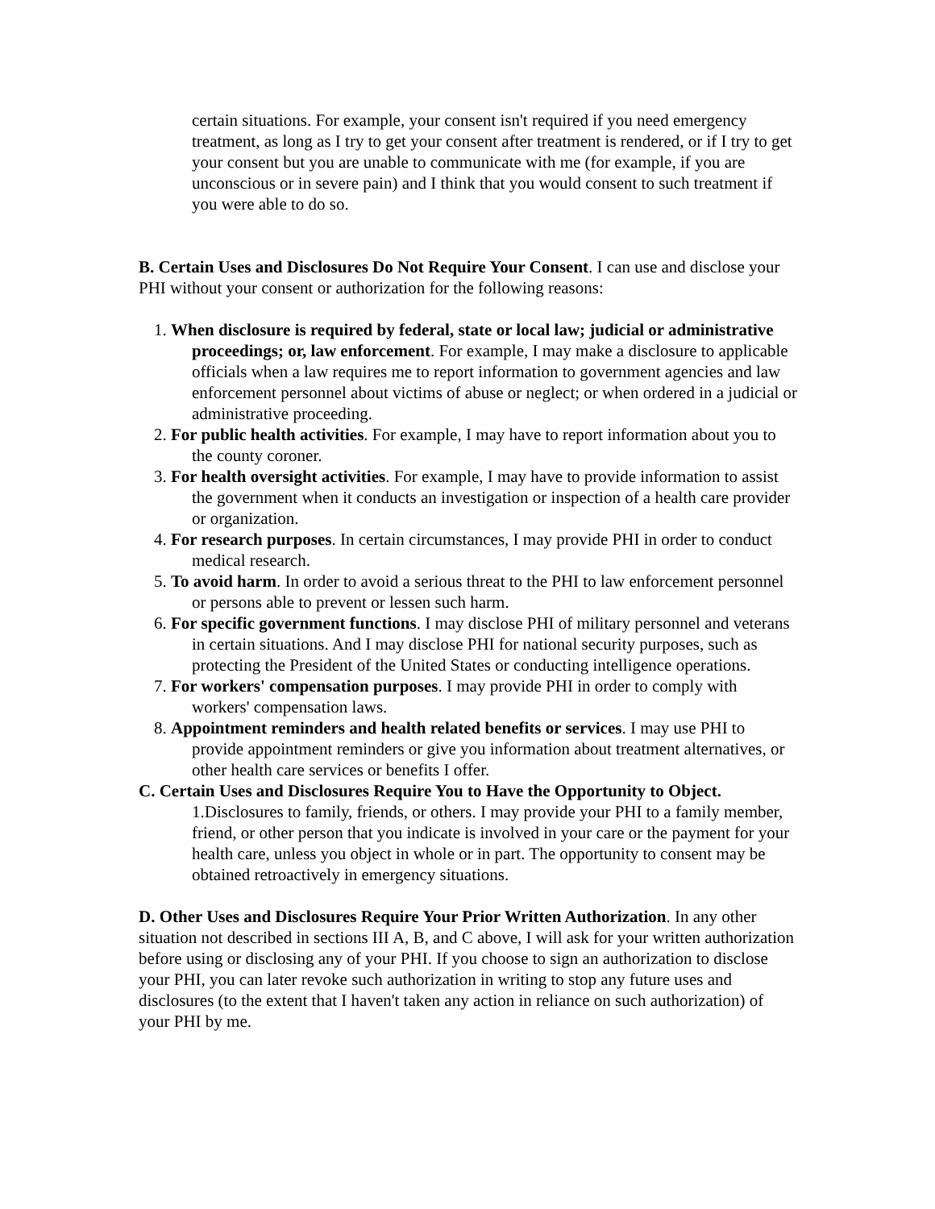certain situations. For example, your consent isn't required if you need emergency treatment, as long as I try to get your consent after treatment is rendered, or if I try to get your consent but you are unable to communicate with me (for example, if you are unconscious or in severe pain) and I think that you would consent to such treatment if you were able to do so.
B. Certain Uses and Disclosures Do Not Require Your Consent. I can use and disclose your PHI without your consent or authorization for the following reasons:
1. When disclosure is required by federal, state or local law; judicial or administrative proceedings; or, law enforcement. For example, I may make a disclosure to applicable officials when a law requires me to report information to government agencies and law enforcement personnel about victims of abuse or neglect; or when ordered in a judicial or administrative proceeding.
2. For public health activities. For example, I may have to report information about you to the county coroner.
3. For health oversight activities. For example, I may have to provide information to assist the government when it conducts an investigation or inspection of a health care provider or organization.
4. For research purposes. In certain circumstances, I may provide PHI in order to conduct medical research.
5. To avoid harm. In order to avoid a serious threat to the PHI to law enforcement personnel or persons able to prevent or lessen such harm.
6. For specific government functions. I may disclose PHI of military personnel and veterans in certain situations. And I may disclose PHI for national security purposes, such as protecting the President of the United States or conducting intelligence operations.
7. For workers' compensation purposes. I may provide PHI in order to comply with workers' compensation laws.
8. Appointment reminders and health related benefits or services. I may use PHI to provide appointment reminders or give you information about treatment alternatives, or other health care services or benefits I offer.
C. Certain Uses and Disclosures Require You to Have the Opportunity to Object.
1.Disclosures to family, friends, or others. I may provide your PHI to a family member, friend, or other person that you indicate is involved in your care or the payment for your health care, unless you object in whole or in part. The opportunity to consent may be obtained retroactively in emergency situations.
D. Other Uses and Disclosures Require Your Prior Written Authorization. In any other situation not described in sections III A, B, and C above, I will ask for your written authorization before using or disclosing any of your PHI. If you choose to sign an authorization to disclose your PHI, you can later revoke such authorization in writing to stop any future uses and disclosures (to the extent that I haven't taken any action in reliance on such authorization) of your PHI by me.